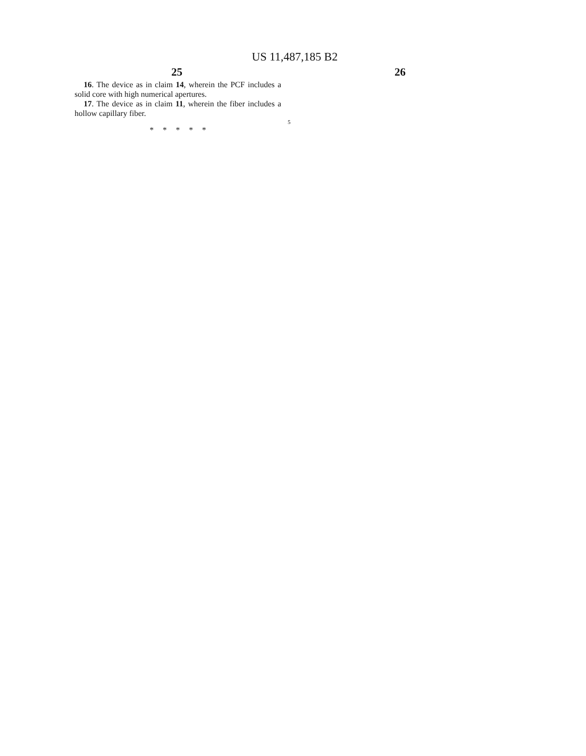US 11,487,185 B2
25 26
16. The device as in claim 14, wherein the PCF includes a solid core with high numerical apertures.
17. The device as in claim 11, wherein the fiber includes a hollow capillary fiber.
* * * * *
5